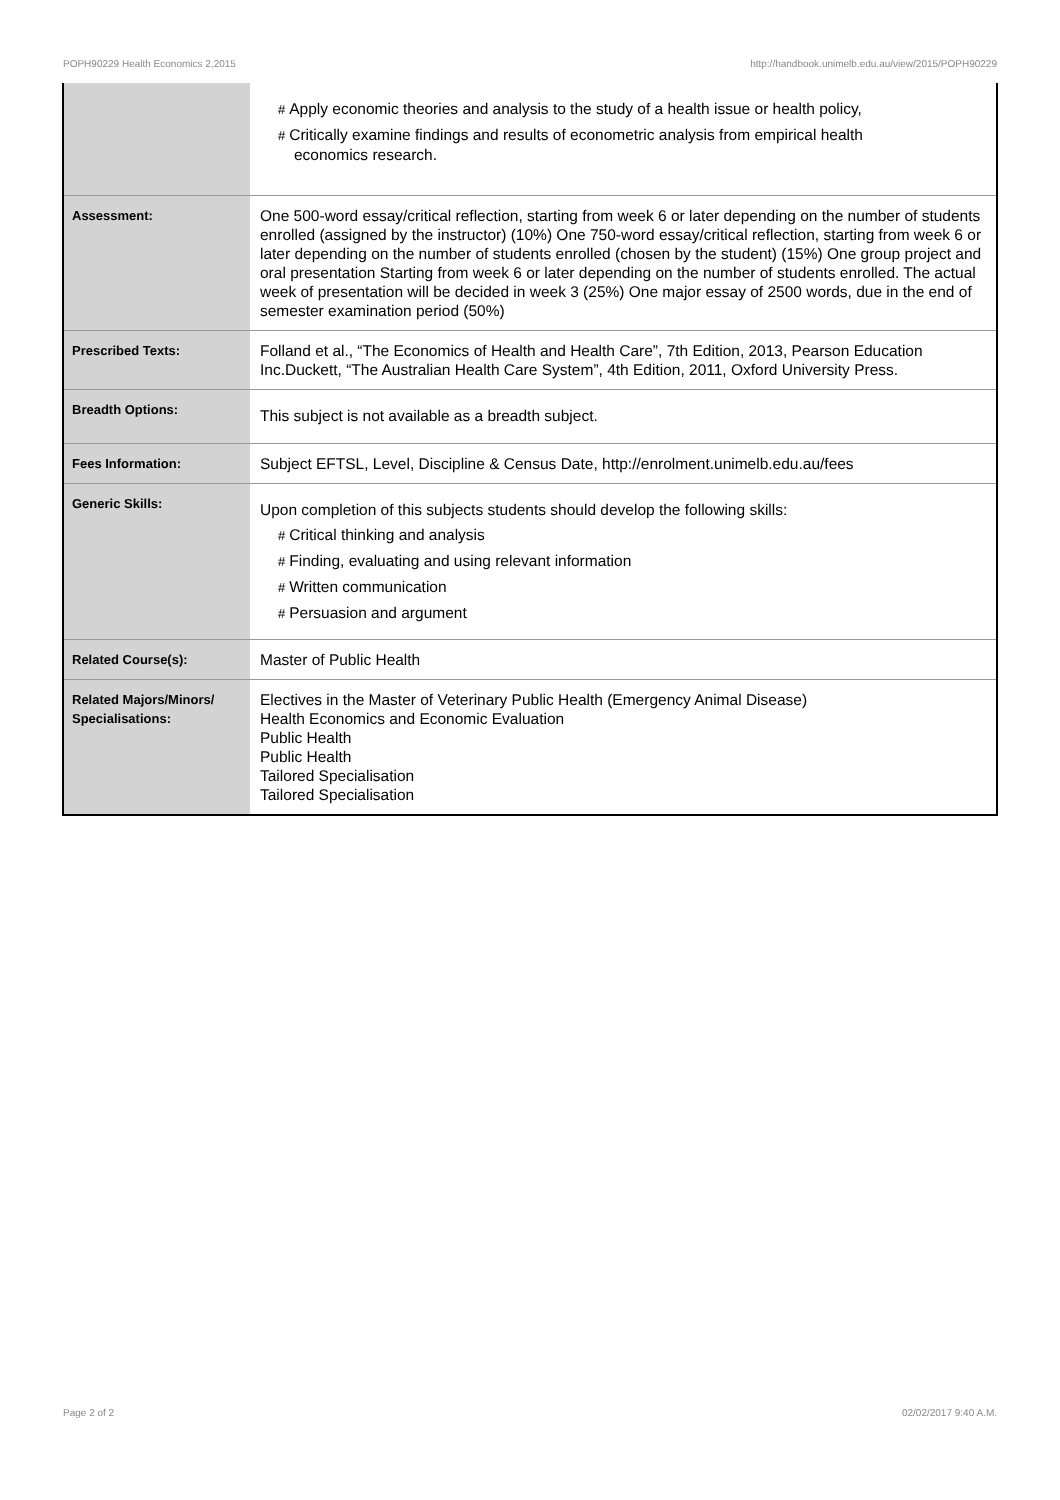POPH90229 Health Economics 2,2015 http://handbook.unimelb.edu.au/view/2015/POPH90229
| | # Apply economic theories and analysis to the study of a health issue or health policy, # Critically examine findings and results of econometric analysis from empirical health economics research. |
| Assessment: | One 500-word essay/critical reflection, starting from week 6 or later depending on the number of students enrolled (assigned by the instructor) (10%) One 750-word essay/critical reflection, starting from week 6 or later depending on the number of students enrolled (chosen by the student) (15%) One group project and oral presentation Starting from week 6 or later depending on the number of students enrolled. The actual week of presentation will be decided in week 3 (25%) One major essay of 2500 words, due in the end of semester examination period (50%) |
| Prescribed Texts: | Folland et al., “The Economics of Health and Health Care”, 7th Edition, 2013, Pearson Education Inc.Duckett, “The Australian Health Care System”, 4th Edition, 2011, Oxford University Press. |
| Breadth Options: | This subject is not available as a breadth subject. |
| Fees Information: | Subject EFTSL, Level, Discipline & Census Date, http://enrolment.unimelb.edu.au/fees |
| Generic Skills: | Upon completion of this subjects students should develop the following skills: # Critical thinking and analysis # Finding, evaluating and using relevant information # Written communication # Persuasion and argument |
| Related Course(s): | Master of Public Health |
| Related Majors/Minors/ Specialisations: | Electives in the Master of Veterinary Public Health (Emergency Animal Disease) Health Economics and Economic Evaluation Public Health Public Health Tailored Specialisation Tailored Specialisation |
Page 2 of 2 02/02/2017 9:40 A.M.